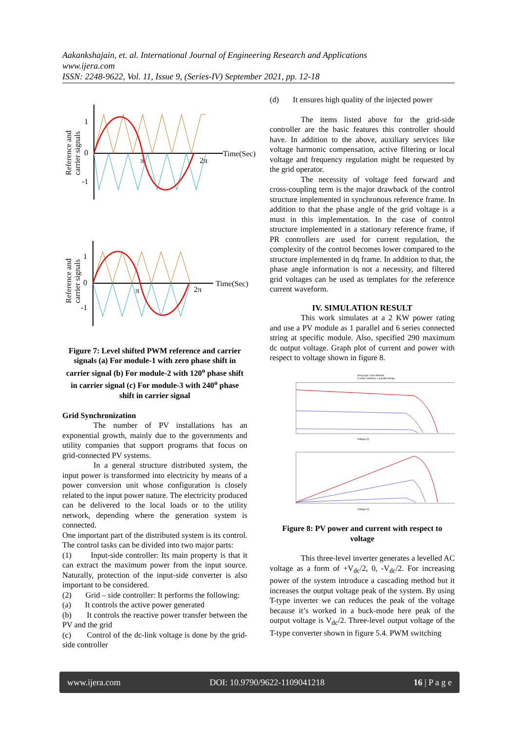Aakankshajain, et. al. International Journal of Engineering Research and Applications
www.ijera.com
ISSN: 2248-9622, Vol. 11, Issue 9, (Series-IV) September 2021, pp. 12-18
Time(Sec)
1
0
-1
π
2π
Reference and
carrier signals
Time(Sec)
1
0
-1
π
2π
Reference and
carrier signals
Figure 7: Level shifted PWM reference and carrier signals (a) For module-1 with zero phase shift in carrier signal (b) For module-2 with 120<sup>o</sup> phase shift in carrier signal (c) For module-3 with 240<sup>o</sup> phase shift in carrier signal
Grid Synchronization
The number of PV installations has an exponential growth, mainly due to the governments and utility companies that support programs that focus on grid-connected PV systems.
In a general structure distributed system, the input power is transformed into electricity by means of a power conversion unit whose configuration is closely related to the input power nature. The electricity produced can be delivered to the local loads or to the utility network, depending where the generation system is connected.
One important part of the distributed system is its control. The control tasks can be divided into two major parts:
(1) Input-side controller: Its main property is that it can extract the maximum power from the input source. Naturally, protection of the input-side converter is also important to be considered.
(2) Grid – side controller: It performs the following:
(a) It controls the active power generated
(b) It controls the reactive power transfer between the PV and the grid
(c) Control of the dc-link voltage is done by the grid-side controller
(d) It ensures high quality of the injected power
The items listed above for the grid-side controller are the basic features this controller should have. In addition to the above, auxiliary services like voltage harmonic compensation, active filtering or local voltage and frequency regulation might be requested by the grid operator.
The necessity of voltage feed forward and cross-coupling term is the major drawback of the control structure implemented in synchronous reference frame. In addition to that the phase angle of the grid voltage is a must in this implementation. In the case of control structure implemented in a stationary reference frame, if PR controllers are used for current regulation, the complexity of the control becomes lower compared to the structure implemented in dq frame. In addition to that, the phase angle information is not a necessity, and filtered grid voltages can be used as templates for the reference current waveform.
IV. SIMULATION RESULT
This work simulates at a 2 KW power rating and use a PV module as 1 parallel and 6 series connected string at specific module. Also, specified 290 maximum dc output voltage. Graph plot of current and power with respect to voltage shown in figure 8.
Array type: User-defined;
6 series modules; 1 parallel strings
Voltage (V)
Voltage (V)
Figure 8: PV power and current with respect to voltage
This three-level inverter generates a levelled AC voltage as a form of +V<sub>dc</sub>/2, 0, -V<sub>dc</sub>/2. For increasing power of the system introduce a cascading method but it increases the output voltage peak of the system. By using T-type inverter we can reduces the peak of the voltage because it’s worked in a buck-mode here peak of the output voltage is V<sub>dc</sub>/2. Three-level output voltage of the T-type converter shown in figure 5.4. PWM switching
www.ijera.com DOI: 10.9790/9622-1109041218 16 | P a g e